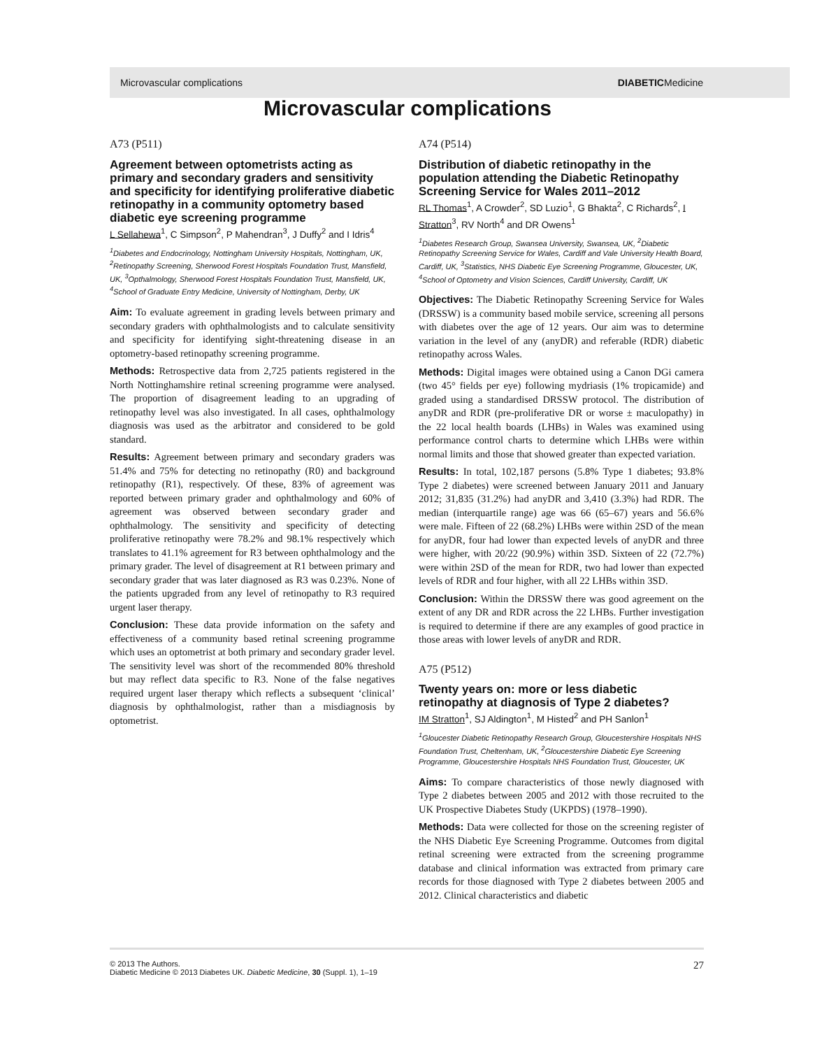Microvascular complications DIABETICMedicine
Microvascular complications
A73 (P511)
Agreement between optometrists acting as primary and secondary graders and sensitivity and specificity for identifying proliferative diabetic retinopathy in a community optometry based diabetic eye screening programme
L Sellahewa<sup>1</sup>, C Simpson<sup>2</sup>, P Mahendran<sup>3</sup>, J Duffy<sup>2</sup> and I Idris<sup>4</sup>
<sup>1</sup> Diabetes and Endocrinology, Nottingham University Hospitals, Nottingham, UK, <sup>2</sup>Retinopathy Screening, Sherwood Forest Hospitals Foundation Trust, Mansfield, UK, <sup>3</sup>Opthalmology, Sherwood Forest Hospitals Foundation Trust, Mansfield, UK, <sup>4</sup>School of Graduate Entry Medicine, University of Nottingham, Derby, UK
Aim: To evaluate agreement in grading levels between primary and secondary graders with ophthalmologists and to calculate sensitivity and specificity for identifying sight-threatening disease in an optometry-based retinopathy screening programme.
Methods: Retrospective data from 2,725 patients registered in the North Nottinghamshire retinal screening programme were analysed. The proportion of disagreement leading to an upgrading of retinopathy level was also investigated. In all cases, ophthalmology diagnosis was used as the arbitrator and considered to be gold standard.
Results: Agreement between primary and secondary graders was 51.4% and 75% for detecting no retinopathy (R0) and background retinopathy (R1), respectively. Of these, 83% of agreement was reported between primary grader and ophthalmology and 60% of agreement was observed between secondary grader and ophthalmology. The sensitivity and specificity of detecting proliferative retinopathy were 78.2% and 98.1% respectively which translates to 41.1% agreement for R3 between ophthalmology and the primary grader. The level of disagreement at R1 between primary and secondary grader that was later diagnosed as R3 was 0.23%. None of the patients upgraded from any level of retinopathy to R3 required urgent laser therapy.
Conclusion: These data provide information on the safety and effectiveness of a community based retinal screening programme which uses an optometrist at both primary and secondary grader level. The sensitivity level was short of the recommended 80% threshold but may reflect data specific to R3. None of the false negatives required urgent laser therapy which reflects a subsequent ‘clinical’ diagnosis by ophthalmologist, rather than a misdiagnosis by optometrist.
A74 (P514)
Distribution of diabetic retinopathy in the population attending the Diabetic Retinopathy Screening Service for Wales 2011–2012
RL Thomas<sup>1</sup>, A Crowder<sup>2</sup>, SD Luzio<sup>1</sup>, G Bhakta<sup>2</sup>, C Richards<sup>2</sup>, I Stratton<sup>3</sup>, RV North<sup>4</sup> and DR Owens<sup>1</sup>
<sup>1</sup> Diabetes Research Group, Swansea University, Swansea, UK, <sup>2</sup>Diabetic Retinopathy Screening Service for Wales, Cardiff and Vale University Health Board, Cardiff, UK, <sup>3</sup>Statistics, NHS Diabetic Eye Screening Programme, Gloucester, UK, <sup>4</sup>School of Optometry and Vision Sciences, Cardiff University, Cardiff, UK
Objectives: The Diabetic Retinopathy Screening Service for Wales (DRSSW) is a community based mobile service, screening all persons with diabetes over the age of 12 years. Our aim was to determine variation in the level of any (anyDR) and referable (RDR) diabetic retinopathy across Wales.
Methods: Digital images were obtained using a Canon DGi camera (two 45° fields per eye) following mydriasis (1% tropicamide) and graded using a standardised DRSSW protocol. The distribution of anyDR and RDR (pre-proliferative DR or worse ± maculopathy) in the 22 local health boards (LHBs) in Wales was examined using performance control charts to determine which LHBs were within normal limits and those that showed greater than expected variation.
Results: In total, 102,187 persons (5.8% Type 1 diabetes; 93.8% Type 2 diabetes) were screened between January 2011 and January 2012; 31,835 (31.2%) had anyDR and 3,410 (3.3%) had RDR. The median (interquartile range) age was 66 (65–67) years and 56.6% were male. Fifteen of 22 (68.2%) LHBs were within 2SD of the mean for anyDR, four had lower than expected levels of anyDR and three were higher, with 20/22 (90.9%) within 3SD. Sixteen of 22 (72.7%) were within 2SD of the mean for RDR, two had lower than expected levels of RDR and four higher, with all 22 LHBs within 3SD.
Conclusion: Within the DRSSW there was good agreement on the extent of any DR and RDR across the 22 LHBs. Further investigation is required to determine if there are any examples of good practice in those areas with lower levels of anyDR and RDR.
A75 (P512)
Twenty years on: more or less diabetic retinopathy at diagnosis of Type 2 diabetes?
IM Stratton<sup>1</sup>, SJ Aldington<sup>1</sup>, M Histed<sup>2</sup> and PH Sanlon<sup>1</sup>
<sup>1</sup> Gloucester Diabetic Retinopathy Research Group, Gloucestershire Hospitals NHS Foundation Trust, Cheltenham, UK, <sup>2</sup>Gloucestershire Diabetic Eye Screening Programme, Gloucestershire Hospitals NHS Foundation Trust, Gloucester, UK
Aims: To compare characteristics of those newly diagnosed with Type 2 diabetes between 2005 and 2012 with those recruited to the UK Prospective Diabetes Study (UKPDS) (1978–1990).
Methods: Data were collected for those on the screening register of the NHS Diabetic Eye Screening Programme. Outcomes from digital retinal screening were extracted from the screening programme database and clinical information was extracted from primary care records for those diagnosed with Type 2 diabetes between 2005 and 2012. Clinical characteristics and diabetic
© 2013 The Authors.
Diabetic Medicine © 2013 Diabetes UK. Diabetic Medicine, 30 (Suppl. 1), 1–19
27